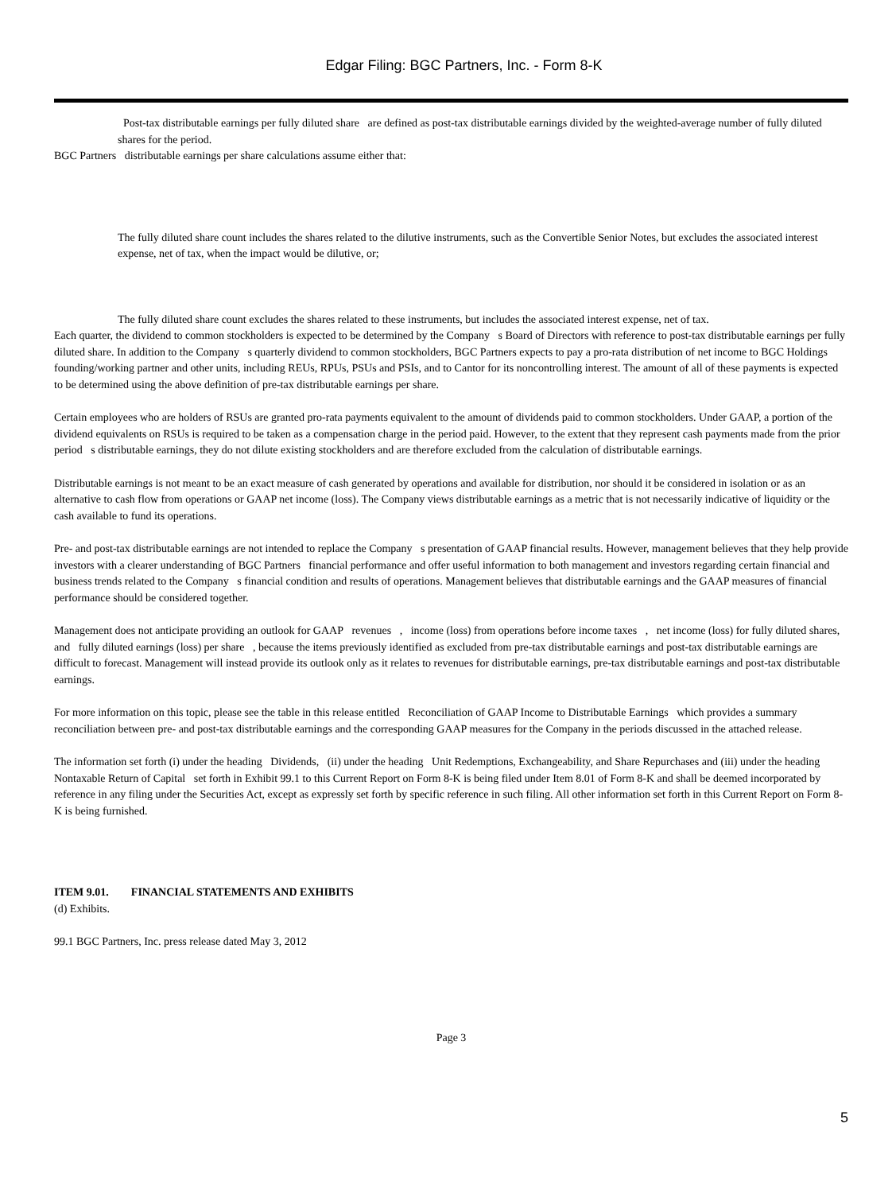Edgar Filing: BGC Partners, Inc. - Form 8-K
Post-tax distributable earnings per fully diluted share are defined as post-tax distributable earnings divided by the weighted-average number of fully diluted shares for the period.
BGC Partners distributable earnings per share calculations assume either that:
The fully diluted share count includes the shares related to the dilutive instruments, such as the Convertible Senior Notes, but excludes the associated interest expense, net of tax, when the impact would be dilutive, or;
The fully diluted share count excludes the shares related to these instruments, but includes the associated interest expense, net of tax.
Each quarter, the dividend to common stockholders is expected to be determined by the Company s Board of Directors with reference to post-tax distributable earnings per fully diluted share. In addition to the Company s quarterly dividend to common stockholders, BGC Partners expects to pay a pro-rata distribution of net income to BGC Holdings founding/working partner and other units, including REUs, RPUs, PSUs and PSIs, and to Cantor for its noncontrolling interest. The amount of all of these payments is expected to be determined using the above definition of pre-tax distributable earnings per share.
Certain employees who are holders of RSUs are granted pro-rata payments equivalent to the amount of dividends paid to common stockholders. Under GAAP, a portion of the dividend equivalents on RSUs is required to be taken as a compensation charge in the period paid. However, to the extent that they represent cash payments made from the prior period s distributable earnings, they do not dilute existing stockholders and are therefore excluded from the calculation of distributable earnings.
Distributable earnings is not meant to be an exact measure of cash generated by operations and available for distribution, nor should it be considered in isolation or as an alternative to cash flow from operations or GAAP net income (loss). The Company views distributable earnings as a metric that is not necessarily indicative of liquidity or the cash available to fund its operations.
Pre- and post-tax distributable earnings are not intended to replace the Company s presentation of GAAP financial results. However, management believes that they help provide investors with a clearer understanding of BGC Partners financial performance and offer useful information to both management and investors regarding certain financial and business trends related to the Company s financial condition and results of operations. Management believes that distributable earnings and the GAAP measures of financial performance should be considered together.
Management does not anticipate providing an outlook for GAAP revenues , income (loss) from operations before income taxes , net income (loss) for fully diluted shares, and fully diluted earnings (loss) per share , because the items previously identified as excluded from pre-tax distributable earnings and post-tax distributable earnings are difficult to forecast. Management will instead provide its outlook only as it relates to revenues for distributable earnings, pre-tax distributable earnings and post-tax distributable earnings.
For more information on this topic, please see the table in this release entitled Reconciliation of GAAP Income to Distributable Earnings which provides a summary reconciliation between pre- and post-tax distributable earnings and the corresponding GAAP measures for the Company in the periods discussed in the attached release.
The information set forth (i) under the heading Dividends, (ii) under the heading Unit Redemptions, Exchangeability, and Share Repurchases and (iii) under the heading Nontaxable Return of Capital set forth in Exhibit 99.1 to this Current Report on Form 8-K is being filed under Item 8.01 of Form 8-K and shall be deemed incorporated by reference in any filing under the Securities Act, except as expressly set forth by specific reference in such filing. All other information set forth in this Current Report on Form 8-K is being furnished.
ITEM 9.01. FINANCIAL STATEMENTS AND EXHIBITS
(d) Exhibits.
99.1 BGC Partners, Inc. press release dated May 3, 2012
Page 3
5